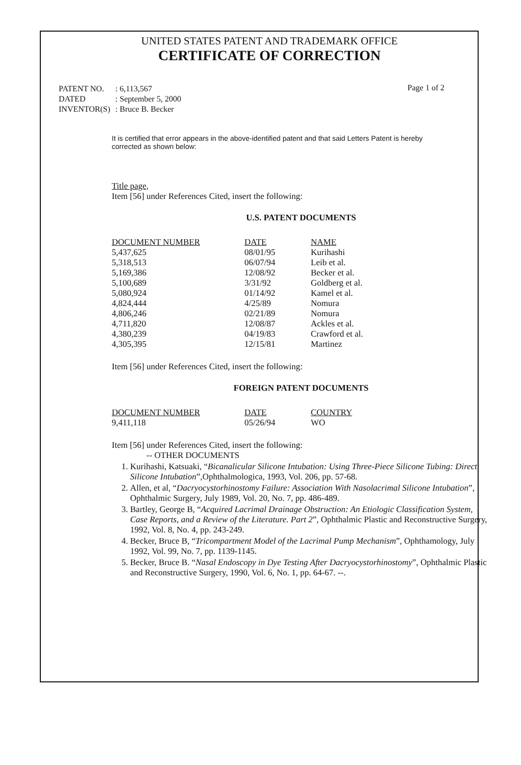UNITED STATES PATENT AND TRADEMARK OFFICE
CERTIFICATE OF CORRECTION
| PATENT NO. | : 6,113,567 |
| DATED | : September 5, 2000 |
| INVENTOR(S) | : Bruce B. Becker |
Page 1 of 2
It is certified that error appears in the above-identified patent and that said Letters Patent is hereby corrected as shown below:
Title page,
Item [56] under References Cited, insert the following:
U.S. PATENT DOCUMENTS
| DOCUMENT NUMBER | DATE | NAME |
| --- | --- | --- |
| 5,437,625 | 08/01/95 | Kurihashi |
| 5,318,513 | 06/07/94 | Leib et al. |
| 5,169,386 | 12/08/92 | Becker et al. |
| 5,100,689 | 3/31/92 | Goldberg et al. |
| 5,080,924 | 01/14/92 | Kamel et al. |
| 4,824,444 | 4/25/89 | Nomura |
| 4,806,246 | 02/21/89 | Nomura |
| 4,711,820 | 12/08/87 | Ackles et al. |
| 4,380,239 | 04/19/83 | Crawford et al. |
| 4,305,395 | 12/15/81 | Martinez |
Item [56] under References Cited, insert the following:
FOREIGN PATENT DOCUMENTS
| DOCUMENT NUMBER | DATE | COUNTRY |
| --- | --- | --- |
| 9,411,118 | 05/26/94 | WO |
Item [56] under References Cited, insert the following:
-- OTHER DOCUMENTS
1. Kurihashi, Katsuaki, “Bicanalicular Silicone Intubation: Using Three-Piece Silicone Tubing: Direct Silicone Intubation”,Ophthalmologica, 1993, Vol. 206, pp. 57-68.
2. Allen, et al, “Dacryocystorhinostomy Failure: Association With Nasolacrimal Silicone Intubation”, Ophthalmic Surgery, July 1989, Vol. 20, No. 7, pp. 486-489.
3. Bartley, George B, “Acquired Lacrimal Drainage Obstruction: An Etiologic Classification System, Case Reports, and a Review of the Literature. Part 2”, Ophthalmic Plastic and Reconstructive Surgery, 1992, Vol. 8, No. 4, pp. 243-249.
4. Becker, Bruce B, “Tricompartment Model of the Lacrimal Pump Mechanism”, Ophthamology, July 1992, Vol. 99, No. 7, pp. 1139-1145.
5. Becker, Bruce B. “Nasal Endoscopy in Dye Testing After Dacryocystorhinostomy”, Ophthalmic Plastic and Reconstructive Surgery, 1990, Vol. 6, No. 1, pp. 64-67. --.